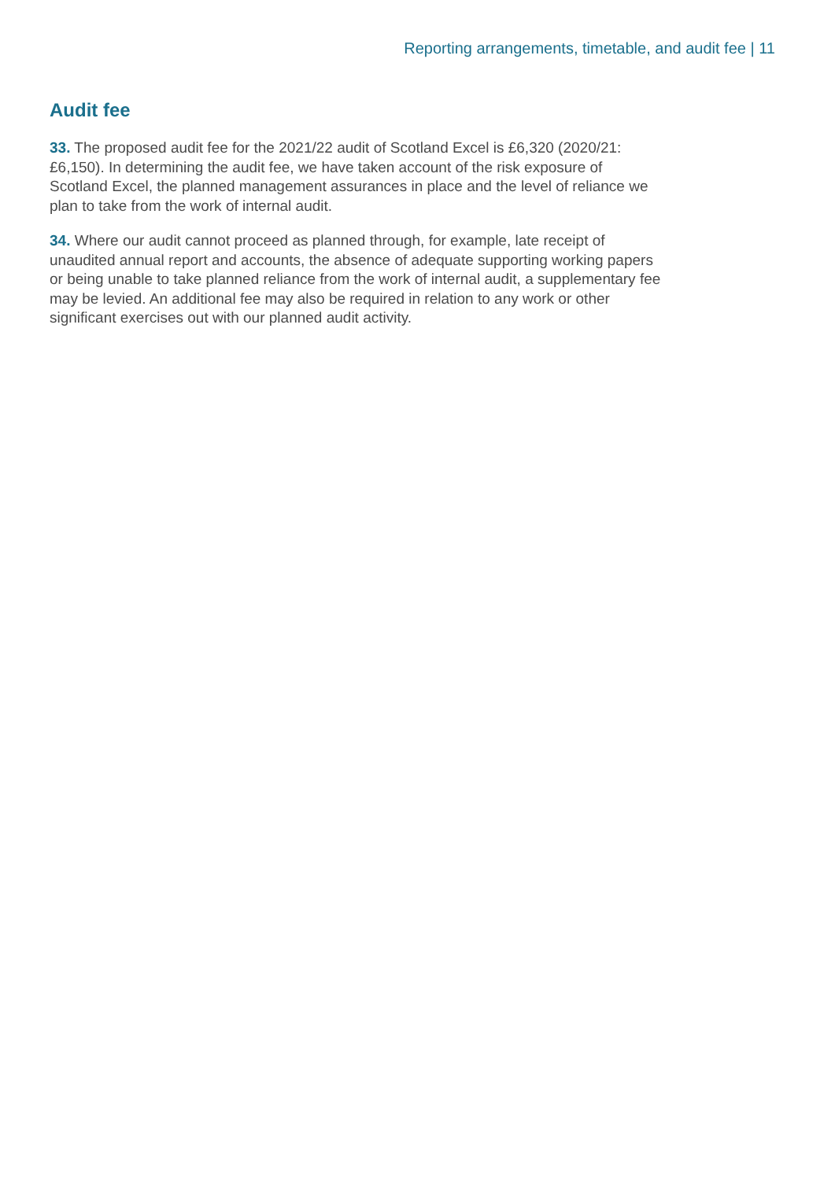Reporting arrangements, timetable, and audit fee | 11
Audit fee
33. The proposed audit fee for the 2021/22 audit of Scotland Excel is £6,320 (2020/21: £6,150). In determining the audit fee, we have taken account of the risk exposure of Scotland Excel, the planned management assurances in place and the level of reliance we plan to take from the work of internal audit.
34. Where our audit cannot proceed as planned through, for example, late receipt of unaudited annual report and accounts, the absence of adequate supporting working papers or being unable to take planned reliance from the work of internal audit, a supplementary fee may be levied. An additional fee may also be required in relation to any work or other significant exercises out with our planned audit activity.